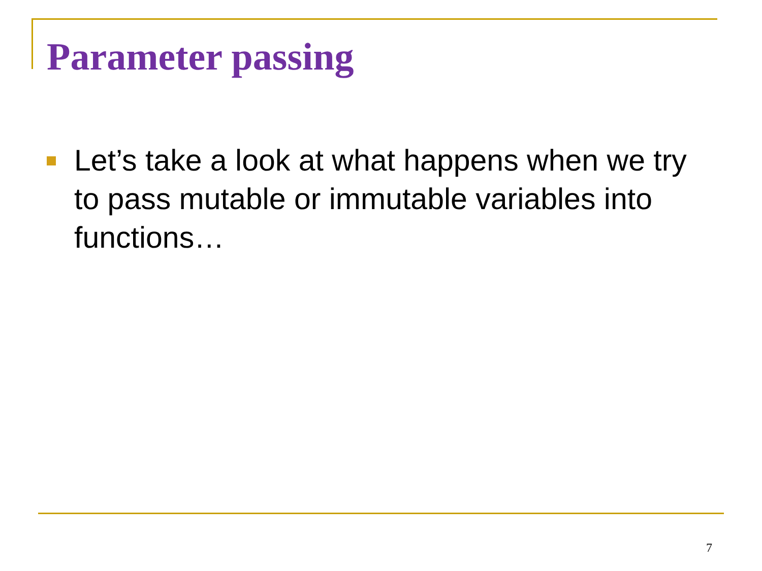Parameter passing
Let’s take a look at what happens when we try to pass mutable or immutable variables into functions…
7